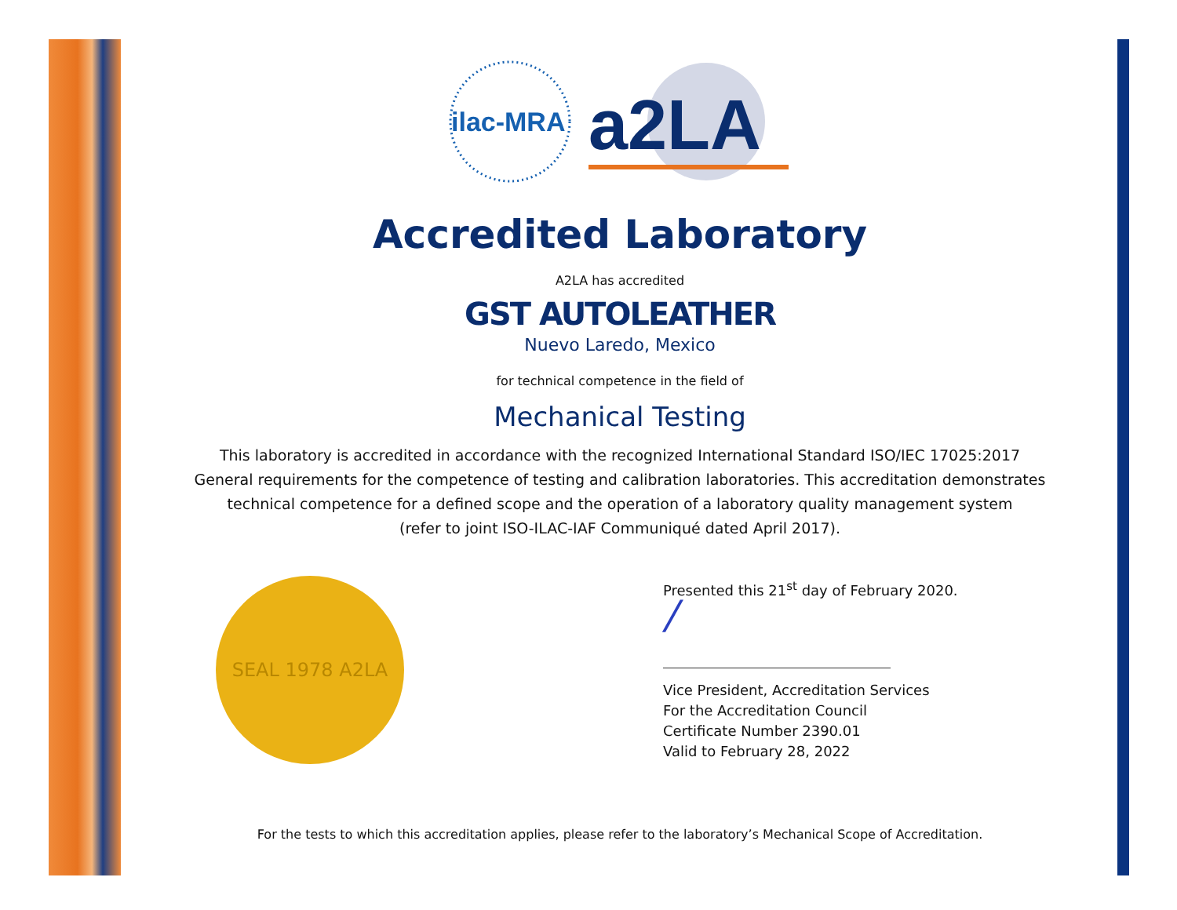ilac-MRA
a2LA
Accredited Laboratory
A2LA has accredited
GST AUTOLEATHER
Nuevo Laredo, Mexico
for technical competence in the field of
Mechanical Testing
This laboratory is accredited in accordance with the recognized International Standard ISO/IEC 17025:2017
General requirements for the competence of testing and calibration laboratories. This accreditation demonstrates
technical competence for a defined scope and the operation of a laboratory quality management system
(refer to joint ISO-ILAC-IAF Communiqué dated April 2017).
SEAL 1978 A2LA
Presented this 21<sup>st</sup> day of February 2020.
/
Vice President, Accreditation Services
For the Accreditation Council
Certificate Number 2390.01
Valid to February 28, 2022
For the tests to which this accreditation applies, please refer to the laboratory’s Mechanical Scope of Accreditation.